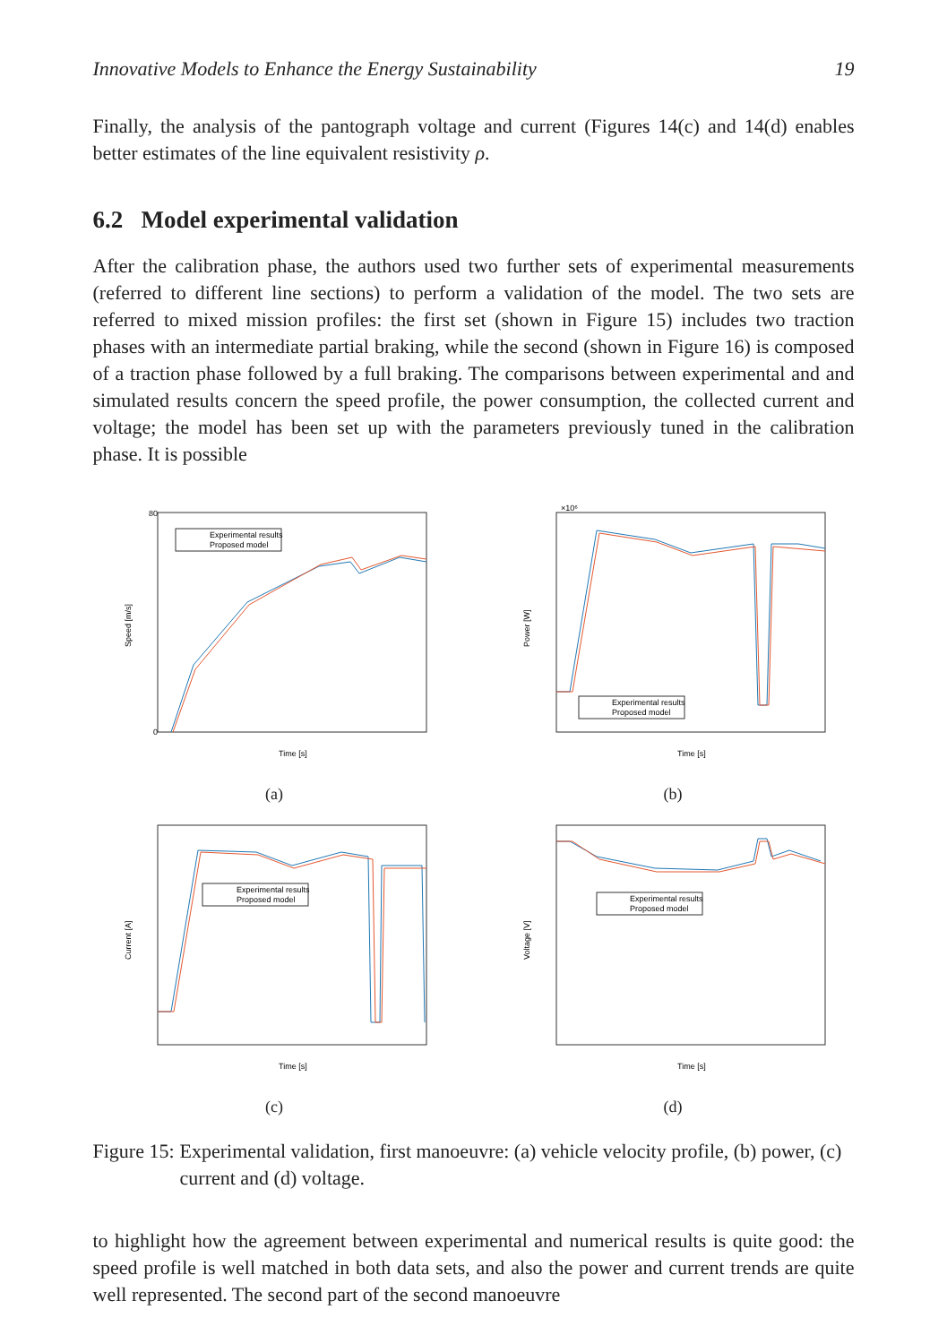Innovative Models to Enhance the Energy Sustainability 19
Finally, the analysis of the pantograph voltage and current (Figures 14(c) and 14(d) enables better estimates of the line equivalent resistivity ρ.
6.2 Model experimental validation
After the calibration phase, the authors used two further sets of experimental measurements (referred to different line sections) to perform a validation of the model. The two sets are referred to mixed mission profiles: the first set (shown in Figure 15) includes two traction phases with an intermediate partial braking, while the second (shown in Figure 16) is composed of a traction phase followed by a full braking. The comparisons between experimental and and simulated results concern the speed profile, the power consumption, the collected current and voltage; the model has been set up with the parameters previously tuned in the calibration phase. It is possible
Experimental results
Proposed model
Speed [m/s]
Time [s]
80
0
(a)
Experimental results
Proposed model
Power [W]
Time [s]
×10⁶
(b)
Experimental results
Proposed model
Current [A]
Time [s]
(c)
Experimental results
Proposed model
Voltage [V]
Time [s]
(d)
Figure 15: Experimental validation, first manoeuvre: (a) vehicle velocity profile, (b) power, (c) current and (d) voltage.
to highlight how the agreement between experimental and numerical results is quite good: the speed profile is well matched in both data sets, and also the power and current trends are quite well represented. The second part of the second manoeuvre